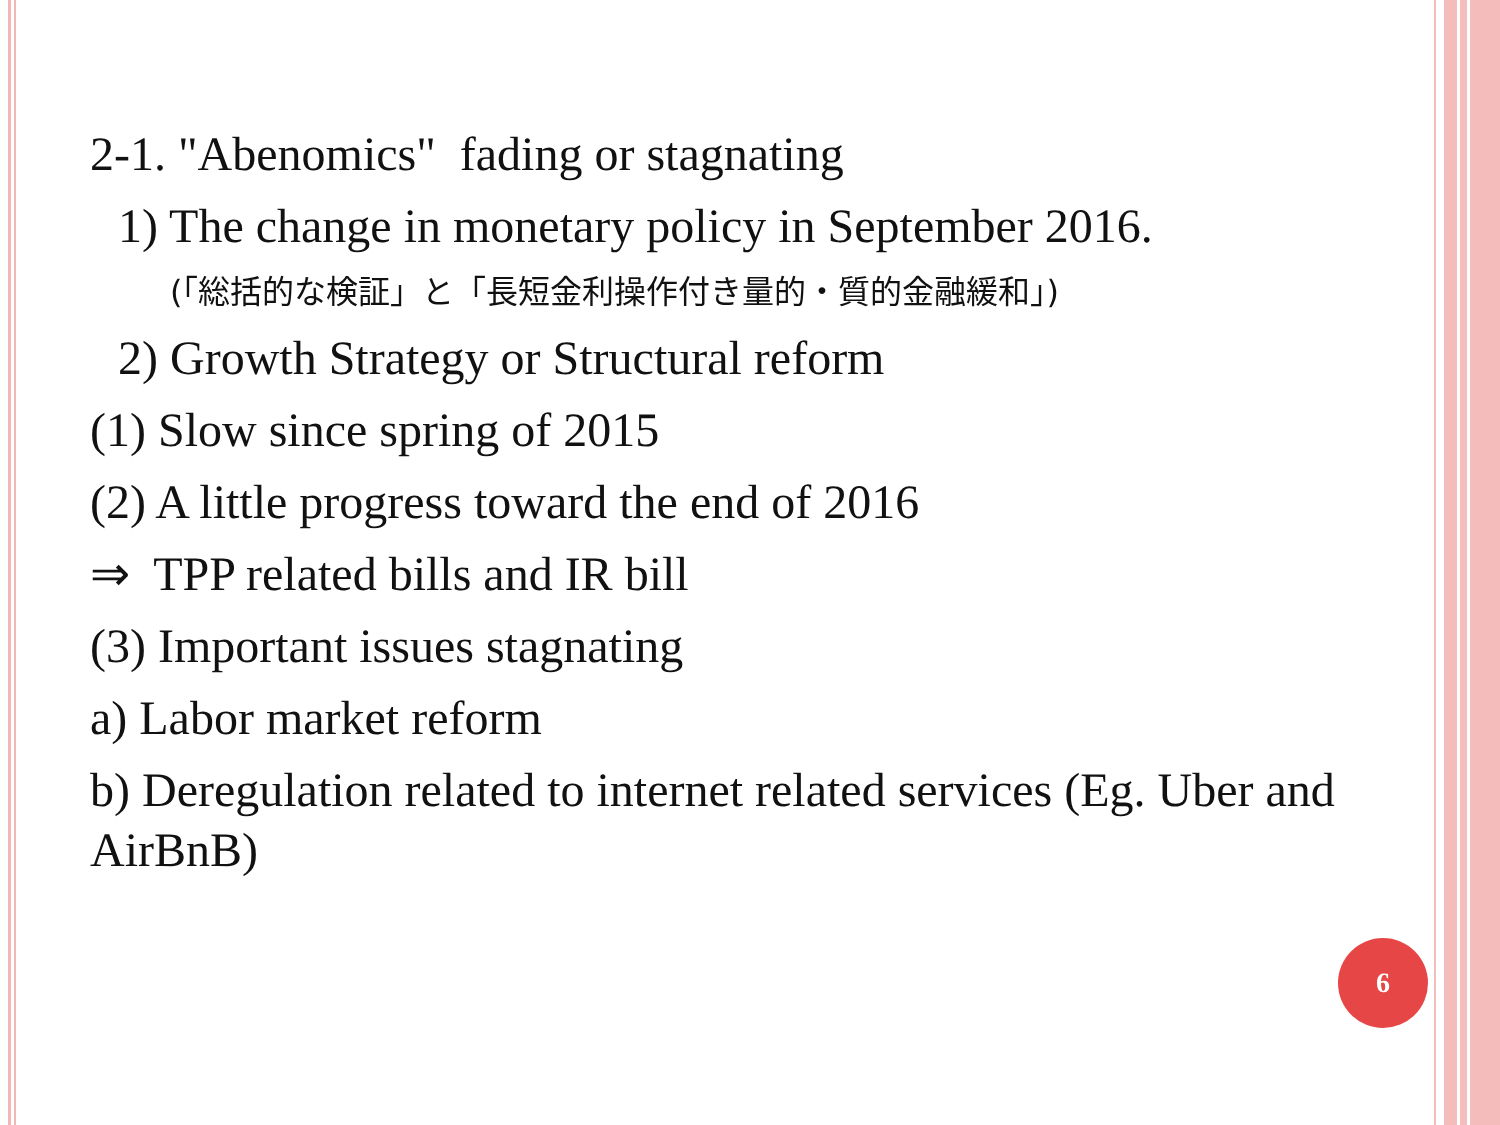2-1. "Abenomics" fading or stagnating
1) The change in monetary policy in September 2016.
(「総括的な検証」と「長短金利操作付き量的・質的金融緩和」)
2) Growth Strategy or Structural reform
(1) Slow since spring of 2015
(2) A little progress toward the end of 2016
⇒ TPP related bills and IR bill
(3) Important issues stagnating
a) Labor market reform
b) Deregulation related to internet related services (Eg. Uber and AirBnB)
6